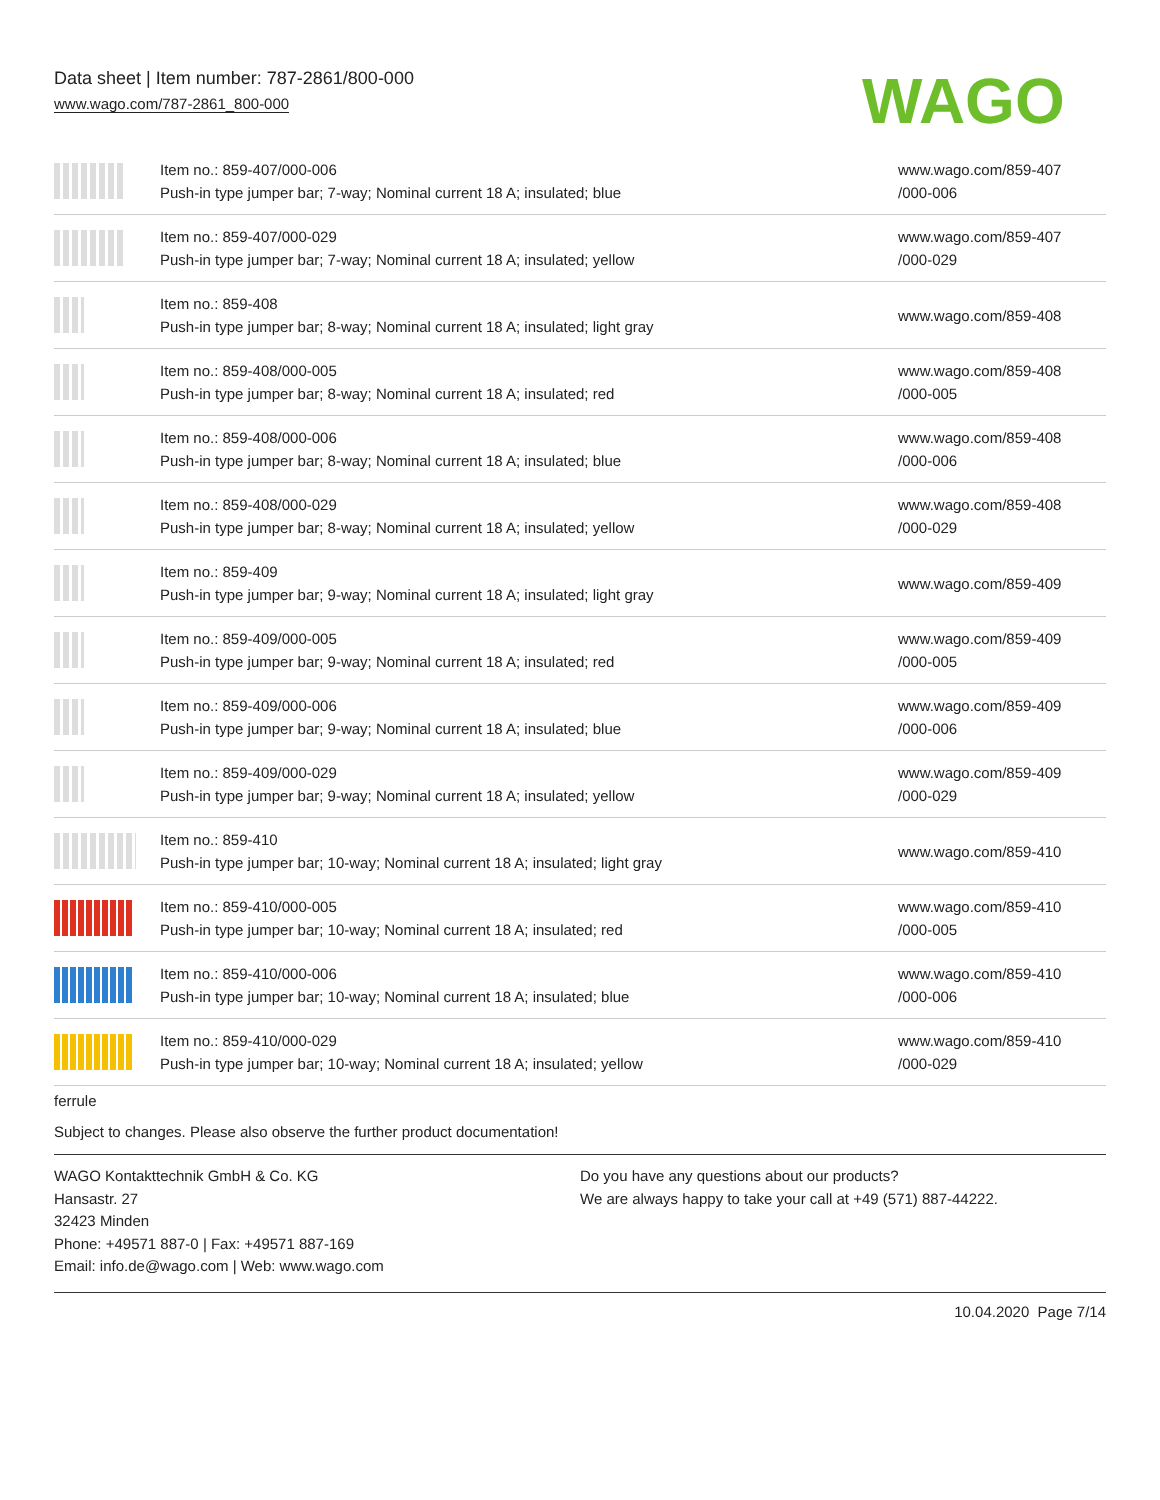Data sheet | Item number: 787-2861/800-000
www.wago.com/787-2861_800-000
WAGO
| | Item no.: 859-407/000-006 Push-in type jumper bar; 7-way; Nominal current 18 A; insulated; blue | www.wago.com/859-407 /000-006 |
| | Item no.: 859-407/000-029 Push-in type jumper bar; 7-way; Nominal current 18 A; insulated; yellow | www.wago.com/859-407 /000-029 |
| | Item no.: 859-408 Push-in type jumper bar; 8-way; Nominal current 18 A; insulated; light gray | www.wago.com/859-408 |
| | Item no.: 859-408/000-005 Push-in type jumper bar; 8-way; Nominal current 18 A; insulated; red | www.wago.com/859-408 /000-005 |
| | Item no.: 859-408/000-006 Push-in type jumper bar; 8-way; Nominal current 18 A; insulated; blue | www.wago.com/859-408 /000-006 |
| | Item no.: 859-408/000-029 Push-in type jumper bar; 8-way; Nominal current 18 A; insulated; yellow | www.wago.com/859-408 /000-029 |
| | Item no.: 859-409 Push-in type jumper bar; 9-way; Nominal current 18 A; insulated; light gray | www.wago.com/859-409 |
| | Item no.: 859-409/000-005 Push-in type jumper bar; 9-way; Nominal current 18 A; insulated; red | www.wago.com/859-409 /000-005 |
| | Item no.: 859-409/000-006 Push-in type jumper bar; 9-way; Nominal current 18 A; insulated; blue | www.wago.com/859-409 /000-006 |
| | Item no.: 859-409/000-029 Push-in type jumper bar; 9-way; Nominal current 18 A; insulated; yellow | www.wago.com/859-409 /000-029 |
| | Item no.: 859-410 Push-in type jumper bar; 10-way; Nominal current 18 A; insulated; light gray | www.wago.com/859-410 |
| | Item no.: 859-410/000-005 Push-in type jumper bar; 10-way; Nominal current 18 A; insulated; red | www.wago.com/859-410 /000-005 |
| | Item no.: 859-410/000-006 Push-in type jumper bar; 10-way; Nominal current 18 A; insulated; blue | www.wago.com/859-410 /000-006 |
| | Item no.: 859-410/000-029 Push-in type jumper bar; 10-way; Nominal current 18 A; insulated; yellow | www.wago.com/859-410 /000-029 |
ferrule
Subject to changes. Please also observe the further product documentation!
WAGO Kontakttechnik GmbH & Co. KG
Hansastr. 27
32423 Minden
Phone: +49571 887-0 | Fax: +49571 887-169
Email: info.de@wago.com | Web: www.wago.com
Do you have any questions about our products?
We are always happy to take your call at +49 (571) 887-44222.
10.04.2020 Page 7/14